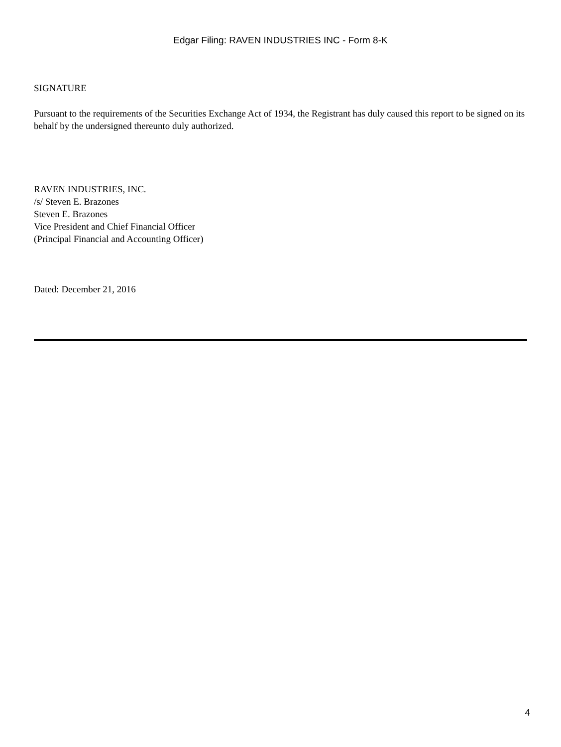Edgar Filing: RAVEN INDUSTRIES INC - Form 8-K
SIGNATURE
Pursuant to the requirements of the Securities Exchange Act of 1934, the Registrant has duly caused this report to be signed on its behalf by the undersigned thereunto duly authorized.
RAVEN INDUSTRIES, INC.
/s/ Steven E. Brazones
Steven E. Brazones
Vice President and Chief Financial Officer
(Principal Financial and Accounting Officer)
Dated: December 21, 2016
4